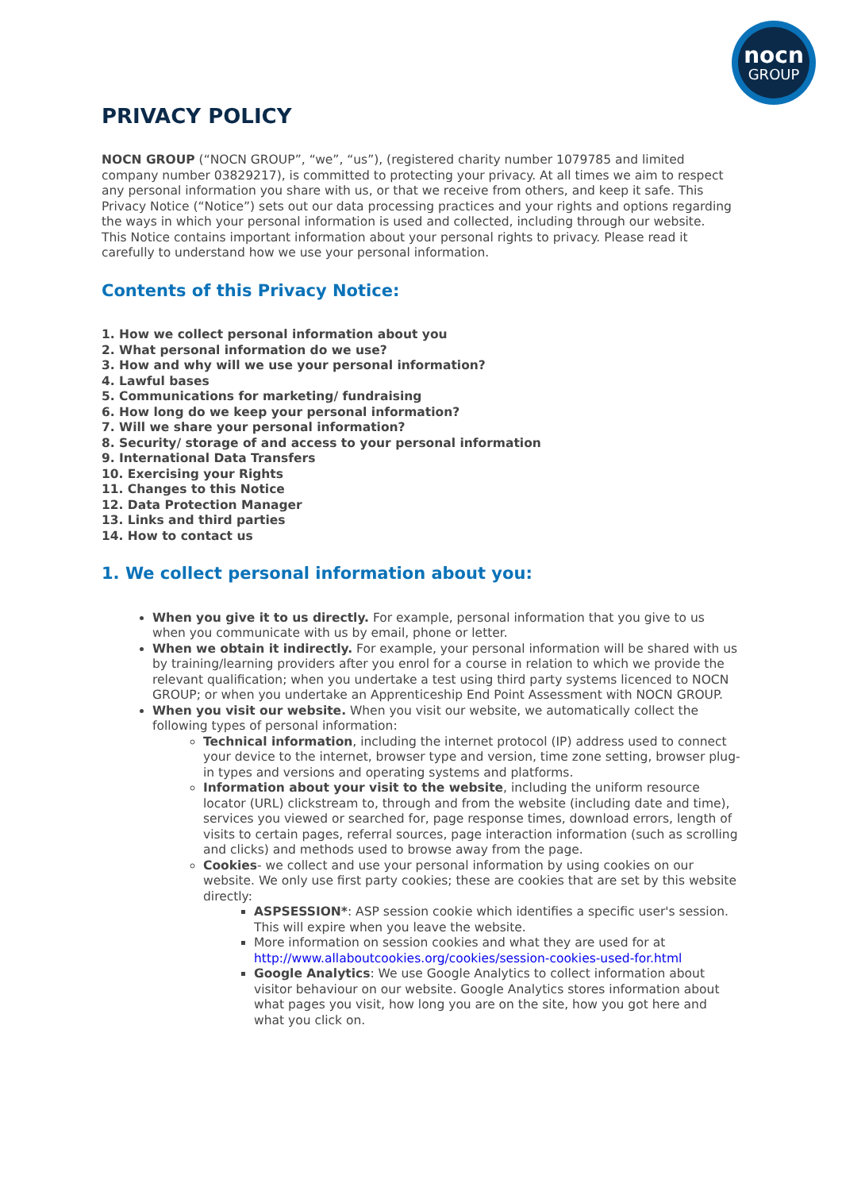nocn
GROUP
PRIVACY POLICY
NOCN GROUP (“NOCN GROUP”, “we”, “us”), (registered charity number 1079785 and limited company number 03829217), is committed to protecting your privacy. At all times we aim to respect any personal information you share with us, or that we receive from others, and keep it safe. This Privacy Notice (“Notice”) sets out our data processing practices and your rights and options regarding the ways in which your personal information is used and collected, including through our website.
This Notice contains important information about your personal rights to privacy. Please read it carefully to understand how we use your personal information.
Contents of this Privacy Notice:
1. How we collect personal information about you
2. What personal information do we use?
3. How and why will we use your personal information?
4. Lawful bases
5. Communications for marketing/ fundraising
6. How long do we keep your personal information?
7. Will we share your personal information?
8. Security/ storage of and access to your personal information
9. International Data Transfers
10. Exercising your Rights
11. Changes to this Notice
12. Data Protection Manager
13. Links and third parties
14. How to contact us
1. We collect personal information about you:
When you give it to us directly. For example, personal information that you give to us when you communicate with us by email, phone or letter.
When we obtain it indirectly. For example, your personal information will be shared with us by training/learning providers after you enrol for a course in relation to which we provide the relevant qualification; when you undertake a test using third party systems licenced to NOCN GROUP; or when you undertake an Apprenticeship End Point Assessment with NOCN GROUP.
When you visit our website. When you visit our website, we automatically collect the following types of personal information:
Technical information, including the internet protocol (IP) address used to connect your device to the internet, browser type and version, time zone setting, browser plug-in types and versions and operating systems and platforms.
Information about your visit to the website, including the uniform resource locator (URL) clickstream to, through and from the website (including date and time), services you viewed or searched for, page response times, download errors, length of visits to certain pages, referral sources, page interaction information (such as scrolling and clicks) and methods used to browse away from the page.
Cookies- we collect and use your personal information by using cookies on our website. We only use first party cookies; these are cookies that are set by this website directly:
ASPSESSION*: ASP session cookie which identifies a specific user's session. This will expire when you leave the website.
More information on session cookies and what they are used for at http://www.allaboutcookies.org/cookies/session-cookies-used-for.html
Google Analytics: We use Google Analytics to collect information about visitor behaviour on our website. Google Analytics stores information about what pages you visit, how long you are on the site, how you got here and what you click on.